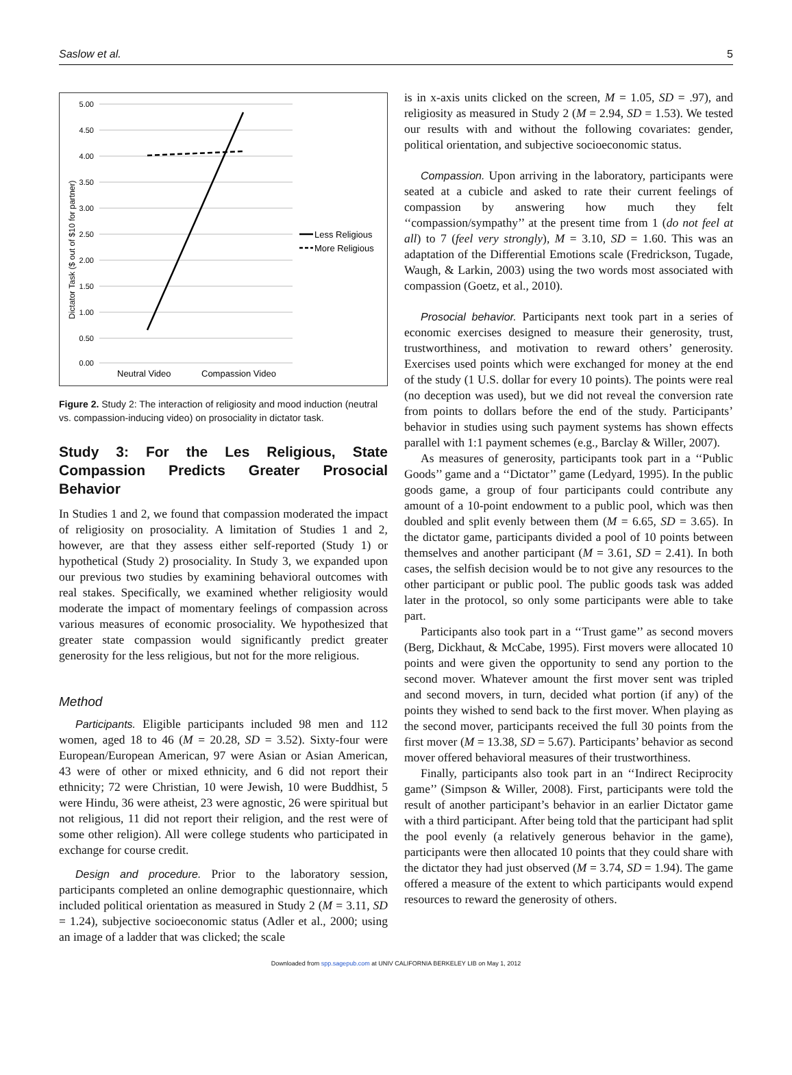Saslow et al. 5
5.00
4.50
4.00
3.50
3.00
2.50
2.00
1.50
1.00
0.50
0.00
Dictator Task ($ out of $10 for partner)
Neutral Video
Compassion Video
Less Religious
More Religious
Figure 2. Study 2: The interaction of religiosity and mood induction (neutral vs. compassion-inducing video) on prosociality in dictator task.
Study 3: For the Les Religious, State Compassion Predicts Greater Prosocial Behavior
In Studies 1 and 2, we found that compassion moderated the impact of religiosity on prosociality. A limitation of Studies 1 and 2, however, are that they assess either self-reported (Study 1) or hypothetical (Study 2) prosociality. In Study 3, we expanded upon our previous two studies by examining behavioral outcomes with real stakes. Specifically, we examined whether religiosity would moderate the impact of momentary feelings of compassion across various measures of economic prosociality. We hypothesized that greater state compassion would significantly predict greater generosity for the less religious, but not for the more religious.
Method
Participants. Eligible participants included 98 men and 112 women, aged 18 to 46 (M = 20.28, SD = 3.52). Sixty-four were European/European American, 97 were Asian or Asian American, 43 were of other or mixed ethnicity, and 6 did not report their ethnicity; 72 were Christian, 10 were Jewish, 10 were Buddhist, 5 were Hindu, 36 were atheist, 23 were agnostic, 26 were spiritual but not religious, 11 did not report their religion, and the rest were of some other religion). All were college students who participated in exchange for course credit.
Design and procedure. Prior to the laboratory session, participants completed an online demographic questionnaire, which included political orientation as measured in Study 2 (M = 3.11, SD = 1.24), subjective socioeconomic status (Adler et al., 2000; using an image of a ladder that was clicked; the scale
is in x-axis units clicked on the screen, M = 1.05, SD = .97), and religiosity as measured in Study 2 (M = 2.94, SD = 1.53). We tested our results with and without the following covariates: gender, political orientation, and subjective socioeconomic status.
Compassion. Upon arriving in the laboratory, participants were seated at a cubicle and asked to rate their current feelings of compassion by answering how much they felt ‘‘compassion/sympathy’’ at the present time from 1 (do not feel at all) to 7 (feel very strongly), M = 3.10, SD = 1.60. This was an adaptation of the Differential Emotions scale (Fredrickson, Tugade, Waugh, & Larkin, 2003) using the two words most associated with compassion (Goetz, et al., 2010).
Prosocial behavior. Participants next took part in a series of economic exercises designed to measure their generosity, trust, trustworthiness, and motivation to reward others’ generosity. Exercises used points which were exchanged for money at the end of the study (1 U.S. dollar for every 10 points). The points were real (no deception was used), but we did not reveal the conversion rate from points to dollars before the end of the study. Participants’ behavior in studies using such payment systems has shown effects parallel with 1:1 payment schemes (e.g., Barclay & Willer, 2007).
As measures of generosity, participants took part in a ‘‘Public Goods’’ game and a ‘‘Dictator’’ game (Ledyard, 1995). In the public goods game, a group of four participants could contribute any amount of a 10-point endowment to a public pool, which was then doubled and split evenly between them (M = 6.65, SD = 3.65). In the dictator game, participants divided a pool of 10 points between themselves and another participant (M = 3.61, SD = 2.41). In both cases, the selfish decision would be to not give any resources to the other participant or public pool. The public goods task was added later in the protocol, so only some participants were able to take part.
Participants also took part in a ‘‘Trust game’’ as second movers (Berg, Dickhaut, & McCabe, 1995). First movers were allocated 10 points and were given the opportunity to send any portion to the second mover. Whatever amount the first mover sent was tripled and second movers, in turn, decided what portion (if any) of the points they wished to send back to the first mover. When playing as the second mover, participants received the full 30 points from the first mover (M = 13.38, SD = 5.67). Participants’ behavior as second mover offered behavioral measures of their trustworthiness.
Finally, participants also took part in an ‘‘Indirect Reciprocity game’’ (Simpson & Willer, 2008). First, participants were told the result of another participant’s behavior in an earlier Dictator game with a third participant. After being told that the participant had split the pool evenly (a relatively generous behavior in the game), participants were then allocated 10 points that they could share with the dictator they had just observed (M = 3.74, SD = 1.94). The game offered a measure of the extent to which participants would expend resources to reward the generosity of others.
Downloaded from spp.sagepub.com at UNIV CALIFORNIA BERKELEY LIB on May 1, 2012